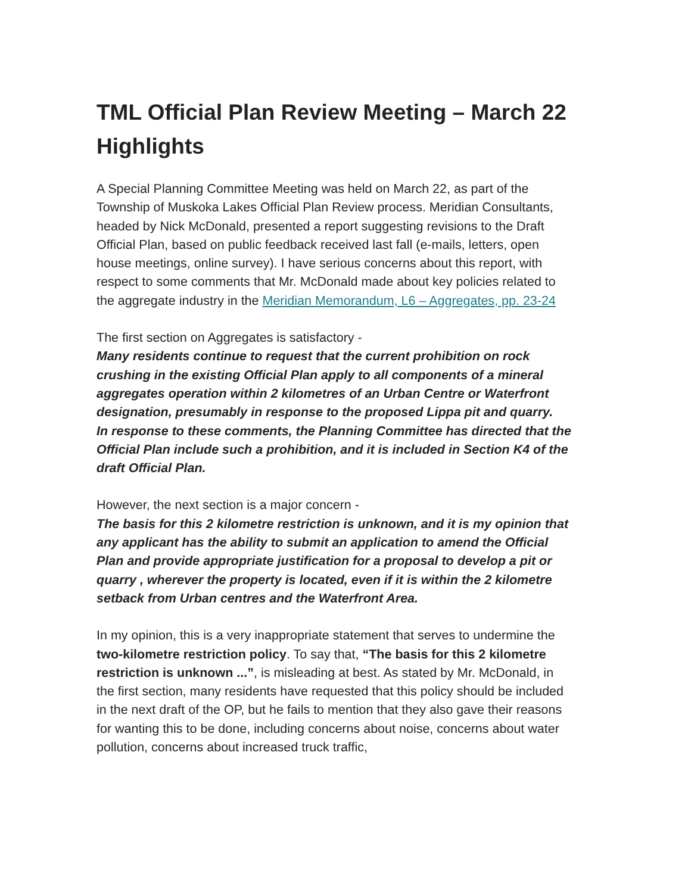TML Official Plan Review Meeting – March 22 Highlights
A Special Planning Committee Meeting was held on March 22, as part of the Township of Muskoka Lakes Official Plan Review process. Meridian Consultants, headed by Nick McDonald, presented a report suggesting revisions to the Draft Official Plan, based on public feedback received last fall (e-mails, letters, open house meetings, online survey). I have serious concerns about this report, with respect to some comments that Mr. McDonald made about key policies related to the aggregate industry in the Meridian Memorandum, L6 – Aggregates, pp. 23-24
The first section on Aggregates is satisfactory -
Many residents continue to request that the current prohibition on rock crushing in the existing Official Plan apply to all components of a mineral aggregates operation within 2 kilometres of an Urban Centre or Waterfront designation, presumably in response to the proposed Lippa pit and quarry.
In response to these comments, the Planning Committee has directed that the Official Plan include such a prohibition, and it is included in Section K4 of the draft Official Plan.
However, the next section is a major concern -
The basis for this 2 kilometre restriction is unknown, and it is my opinion that any applicant has the ability to submit an application to amend the Official Plan and provide appropriate justification for a proposal to develop a pit or quarry , wherever the property is located, even if it is within the 2 kilometre setback from Urban centres and the Waterfront Area.
In my opinion, this is a very inappropriate statement that serves to undermine the two-kilometre restriction policy. To say that, “The basis for this 2 kilometre restriction is unknown ...”, is misleading at best. As stated by Mr. McDonald, in the first section, many residents have requested that this policy should be included in the next draft of the OP, but he fails to mention that they also gave their reasons for wanting this to be done, including concerns about noise, concerns about water pollution, concerns about increased truck traffic,